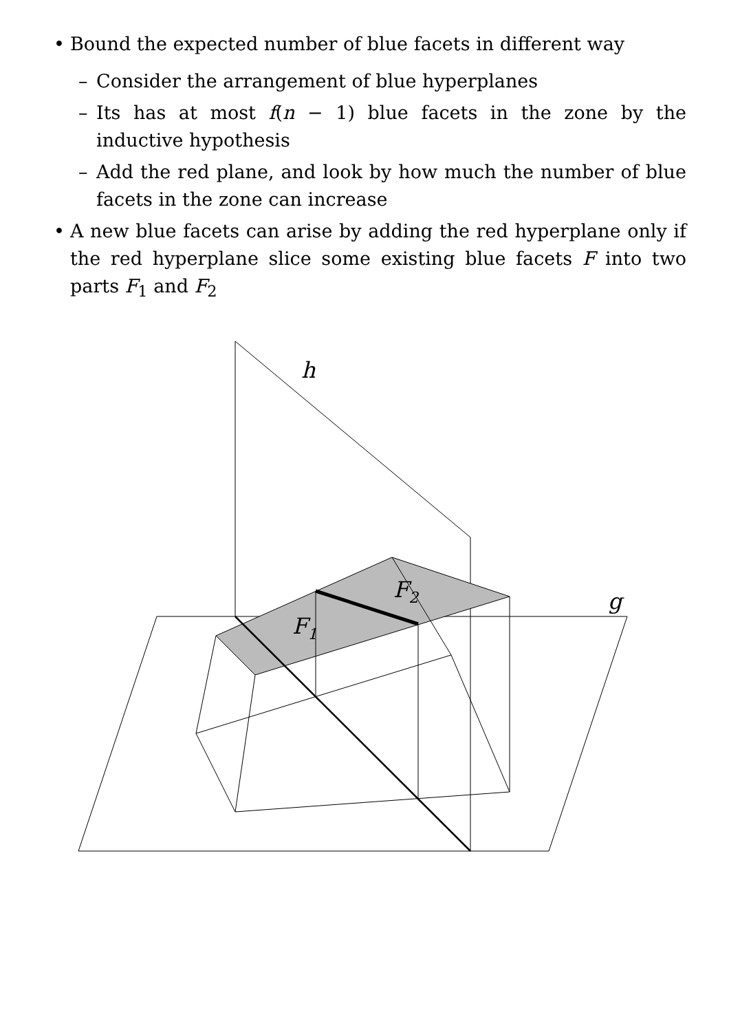• Bound the expected number of blue facets in different way
– Consider the arrangement of blue hyperplanes
– Its has at most f(n − 1) blue facets in the zone by the inductive hypothesis
– Add the red plane, and look by how much the number of blue facets in the zone can increase
• A new blue facets can arise by adding the red hyperplane only if the red hyperplane slice some existing blue facets F into two parts F<sub>1</sub> and F<sub>2</sub>
h
g
F2
F1